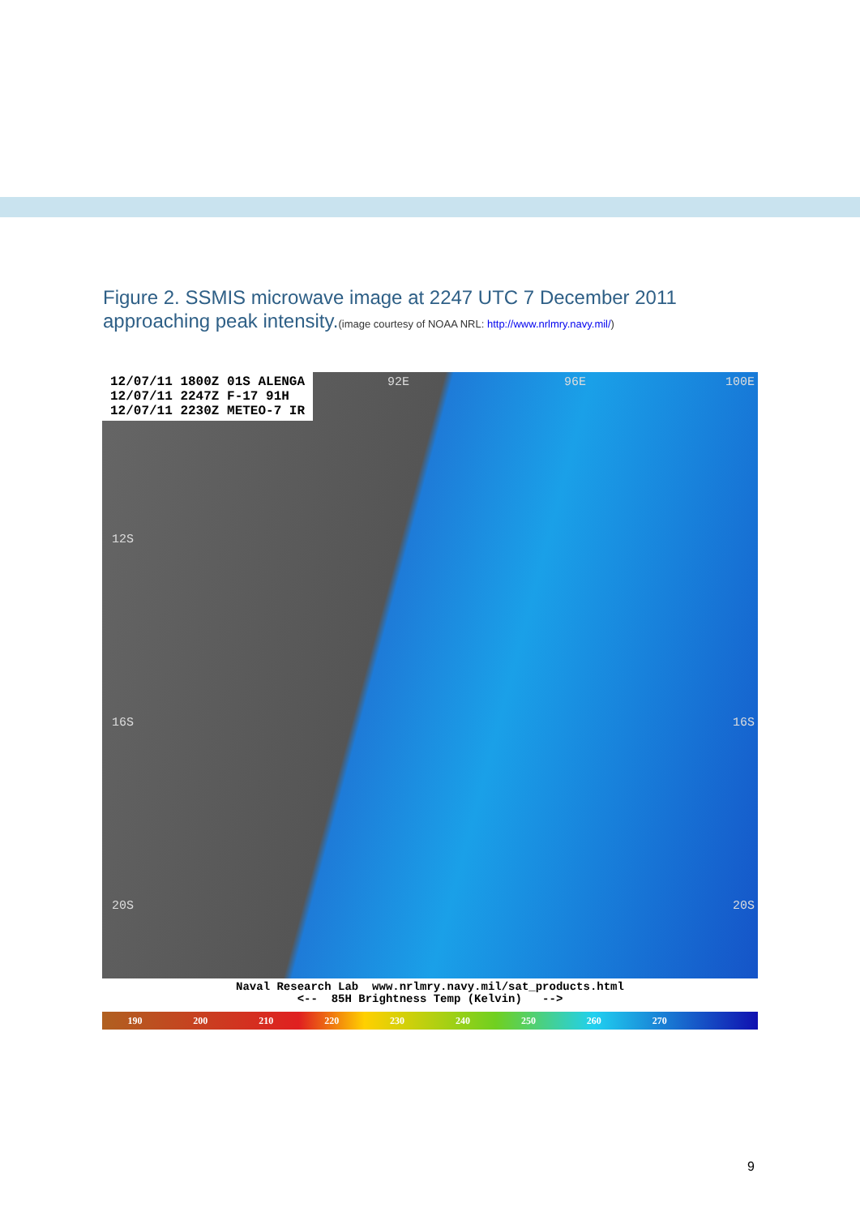Figure 2. SSMIS microwave image at 2247 UTC 7 December 2011 approaching peak intensity.(image courtesy of NOAA NRL: http://www.nrlmry.navy.mil/)
12/07/11 1800Z 01S ALENGA
12/07/11 2247Z F-17 91H
12/07/11 2230Z METEO-7 IR
12S
16S
20S
16S
20S
92E 96E 100E
Naval Research Lab www.nrlmry.navy.mil/sat_products.html
<-- 85H Brightness Temp (Kelvin) -->
190 200 210 220 230 240 250 260 270
9